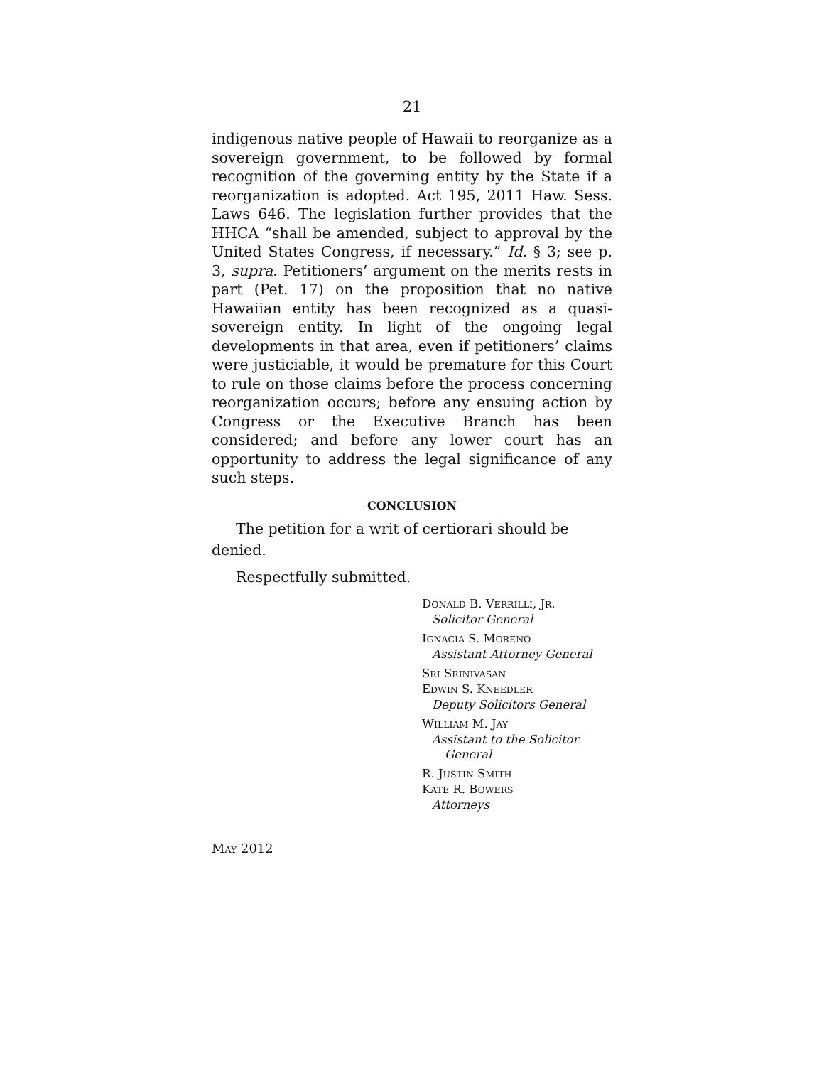21
indigenous native people of Hawaii to reorganize as a sovereign government, to be followed by formal recognition of the governing entity by the State if a reorganization is adopted. Act 195, 2011 Haw. Sess. Laws 646. The legislation further provides that the HHCA “shall be amended, subject to approval by the United States Congress, if necessary.” Id. § 3; see p. 3, supra. Petitioners’ argument on the merits rests in part (Pet. 17) on the proposition that no native Hawaiian entity has been recognized as a quasi-sovereign entity. In light of the ongoing legal developments in that area, even if petitioners’ claims were justiciable, it would be premature for this Court to rule on those claims before the process concerning reorganization occurs; before any ensuing action by Congress or the Executive Branch has been considered; and before any lower court has an opportunity to address the legal significance of any such steps.
CONCLUSION
The petition for a writ of certiorari should be denied.
Respectfully submitted.
DONALD B. VERRILLI, JR.
Solicitor General
IGNACIA S. MORENO
Assistant Attorney General
SRI SRINIVASAN
EDWIN S. KNEEDLER
Deputy Solicitors General
WILLIAM M. JAY
Assistant to the Solicitor
General
R. JUSTIN SMITH
KATE R. BOWERS
Attorneys
MAY 2012